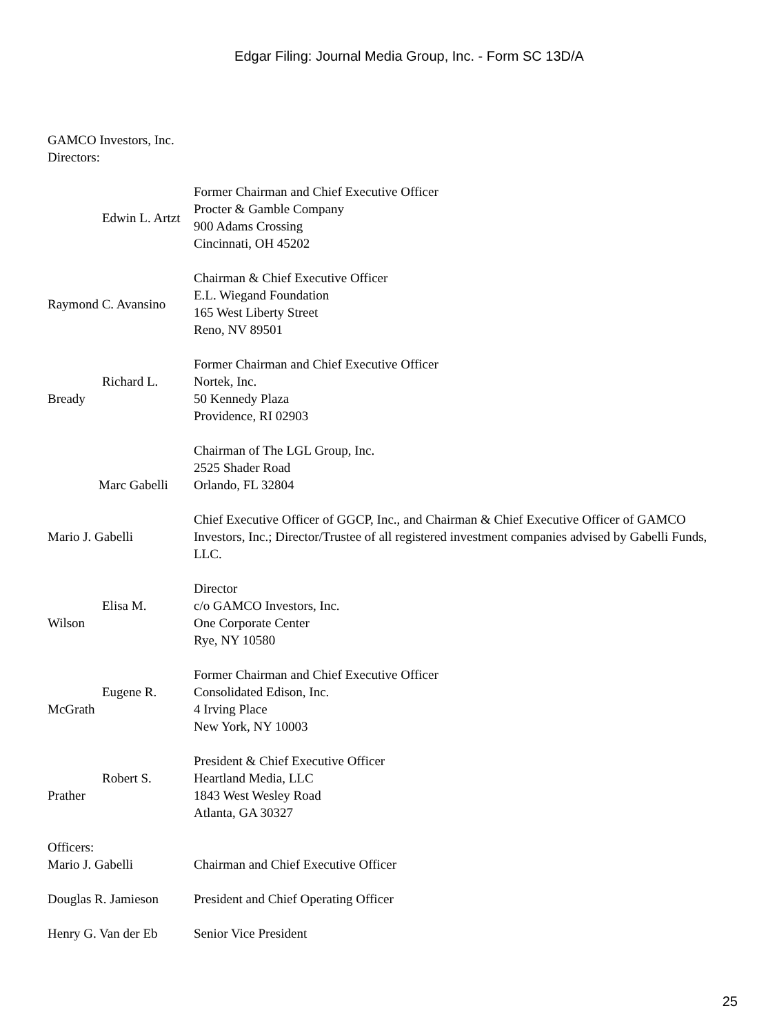Edgar Filing: Journal Media Group, Inc. - Form SC 13D/A
GAMCO Investors, Inc.
Directors:
| Edwin L. Artzt | Former Chairman and Chief Executive Officer Procter & Gamble Company 900 Adams Crossing Cincinnati, OH 45202 |
| Raymond C. Avansino | Chairman & Chief Executive Officer E.L. Wiegand Foundation 165 West Liberty Street Reno, NV 89501 |
| Richard L. Bready | Former Chairman and Chief Executive Officer Nortek, Inc. 50 Kennedy Plaza Providence, RI 02903 |
| Marc Gabelli | Chairman of The LGL Group, Inc. 2525 Shader Road Orlando, FL 32804 |
| Mario J. Gabelli | Chief Executive Officer of GGCP, Inc., and Chairman & Chief Executive Officer of GAMCO Investors, Inc.; Director/Trustee of all registered investment companies advised by Gabelli Funds, LLC. |
| Elisa M. Wilson | Director c/o GAMCO Investors, Inc. One Corporate Center Rye, NY 10580 |
| Eugene R. McGrath | Former Chairman and Chief Executive Officer Consolidated Edison, Inc. 4 Irving Place New York, NY 10003 |
| Robert S. Prather | President & Chief Executive Officer Heartland Media, LLC 1843 West Wesley Road Atlanta, GA 30327 |
| Officers: | |
| Mario J. Gabelli | Chairman and Chief Executive Officer |
| Douglas R. Jamieson | President and Chief Operating Officer |
| Henry G. Van der Eb | Senior Vice President |
25